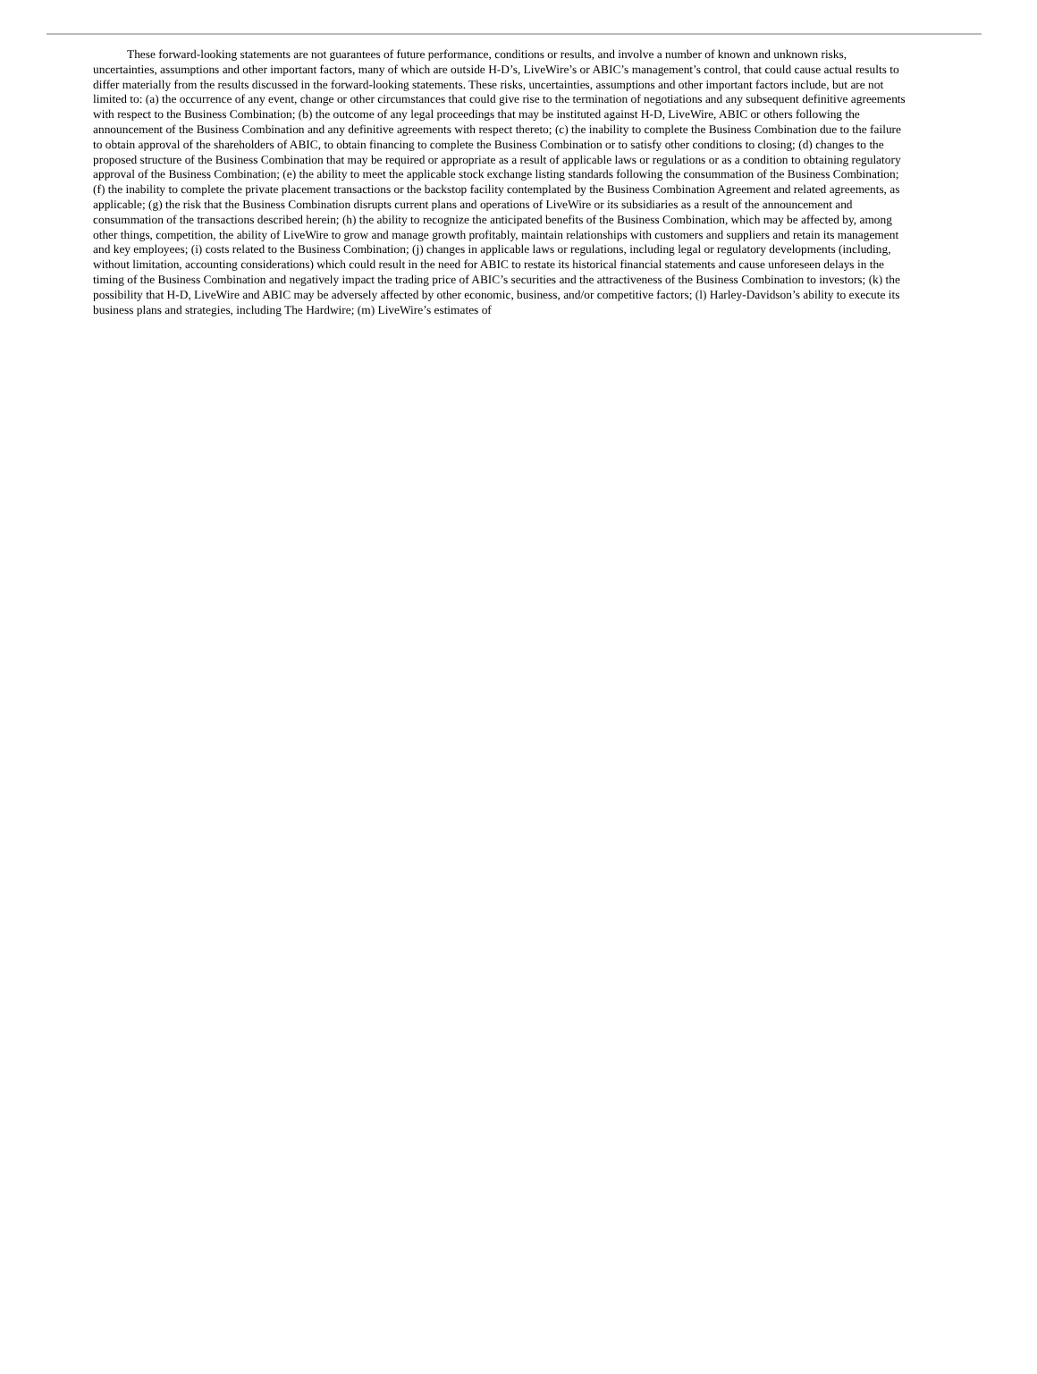These forward-looking statements are not guarantees of future performance, conditions or results, and involve a number of known and unknown risks, uncertainties, assumptions and other important factors, many of which are outside H-D’s, LiveWire’s or ABIC’s management’s control, that could cause actual results to differ materially from the results discussed in the forward-looking statements. These risks, uncertainties, assumptions and other important factors include, but are not limited to: (a) the occurrence of any event, change or other circumstances that could give rise to the termination of negotiations and any subsequent definitive agreements with respect to the Business Combination; (b) the outcome of any legal proceedings that may be instituted against H-D, LiveWire, ABIC or others following the announcement of the Business Combination and any definitive agreements with respect thereto; (c) the inability to complete the Business Combination due to the failure to obtain approval of the shareholders of ABIC, to obtain financing to complete the Business Combination or to satisfy other conditions to closing; (d) changes to the proposed structure of the Business Combination that may be required or appropriate as a result of applicable laws or regulations or as a condition to obtaining regulatory approval of the Business Combination; (e) the ability to meet the applicable stock exchange listing standards following the consummation of the Business Combination; (f) the inability to complete the private placement transactions or the backstop facility contemplated by the Business Combination Agreement and related agreements, as applicable; (g) the risk that the Business Combination disrupts current plans and operations of LiveWire or its subsidiaries as a result of the announcement and consummation of the transactions described herein; (h) the ability to recognize the anticipated benefits of the Business Combination, which may be affected by, among other things, competition, the ability of LiveWire to grow and manage growth profitably, maintain relationships with customers and suppliers and retain its management and key employees; (i) costs related to the Business Combination; (j) changes in applicable laws or regulations, including legal or regulatory developments (including, without limitation, accounting considerations) which could result in the need for ABIC to restate its historical financial statements and cause unforeseen delays in the timing of the Business Combination and negatively impact the trading price of ABIC’s securities and the attractiveness of the Business Combination to investors; (k) the possibility that H-D, LiveWire and ABIC may be adversely affected by other economic, business, and/or competitive factors; (l) Harley-Davidson’s ability to execute its business plans and strategies, including The Hardwire; (m) LiveWire’s estimates of